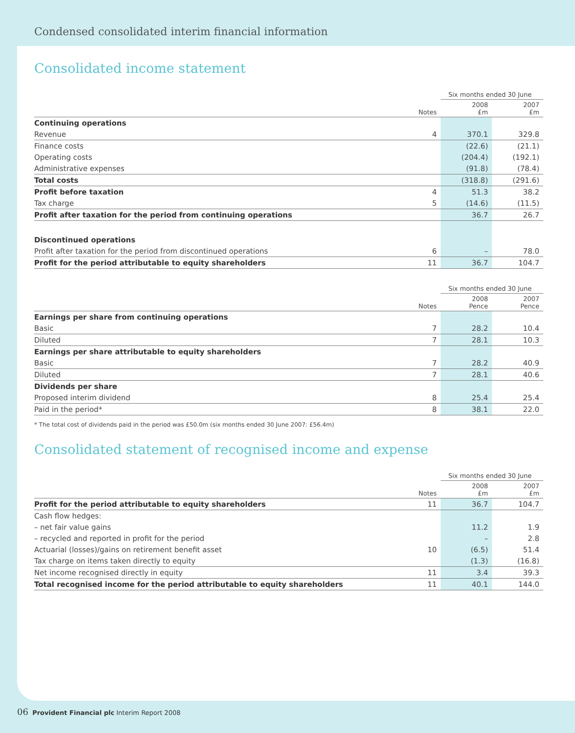Condensed consolidated interim financial information
Consolidated income statement
| | | Six months ended 30 June | |
| --- | --- | --- | --- |
| | Notes | 2008 £m | 2007 £m |
| Continuing operations | | | |
| Revenue | 4 | 370.1 | 329.8 |
| Finance costs | | (22.6) | (21.1) |
| Operating costs | | (204.4) | (192.1) |
| Administrative expenses | | (91.8) | (78.4) |
| Total costs | | (318.8) | (291.6) |
| Profit before taxation | 4 | 51.3 | 38.2 |
| Tax charge | 5 | (14.6) | (11.5) |
| Profit after taxation for the period from continuing operations | | 36.7 | 26.7 |
| Discontinued operations | | | |
| Profit after taxation for the period from discontinued operations | 6 | – | 78.0 |
| Profit for the period attributable to equity shareholders | 11 | 36.7 | 104.7 |
| | | Six months ended 30 June | |
| --- | --- | --- | --- |
| | Notes | 2008 Pence | 2007 Pence |
| Earnings per share from continuing operations | | | |
| Basic | 7 | 28.2 | 10.4 |
| Diluted | 7 | 28.1 | 10.3 |
| Earnings per share attributable to equity shareholders | | | |
| Basic | 7 | 28.2 | 40.9 |
| Diluted | 7 | 28.1 | 40.6 |
| Dividends per share | | | |
| Proposed interim dividend | 8 | 25.4 | 25.4 |
| Paid in the period* | 8 | 38.1 | 22.0 |
* The total cost of dividends paid in the period was £50.0m (six months ended 30 June 2007: £56.4m)
Consolidated statement of recognised income and expense
| | | Six months ended 30 June | |
| --- | --- | --- | --- |
| | Notes | 2008 £m | 2007 £m |
| Profit for the period attributable to equity shareholders | 11 | 36.7 | 104.7 |
| Cash flow hedges: | | | |
| – net fair value gains | | 11.2 | 1.9 |
| – recycled and reported in profit for the period | | – | 2.8 |
| Actuarial (losses)/gains on retirement benefit asset | 10 | (6.5) | 51.4 |
| Tax charge on items taken directly to equity | | (1.3) | (16.8) |
| Net income recognised directly in equity | 11 | 3.4 | 39.3 |
| Total recognised income for the period attributable to equity shareholders | 11 | 40.1 | 144.0 |
06 Provident Financial plc Interim Report 2008